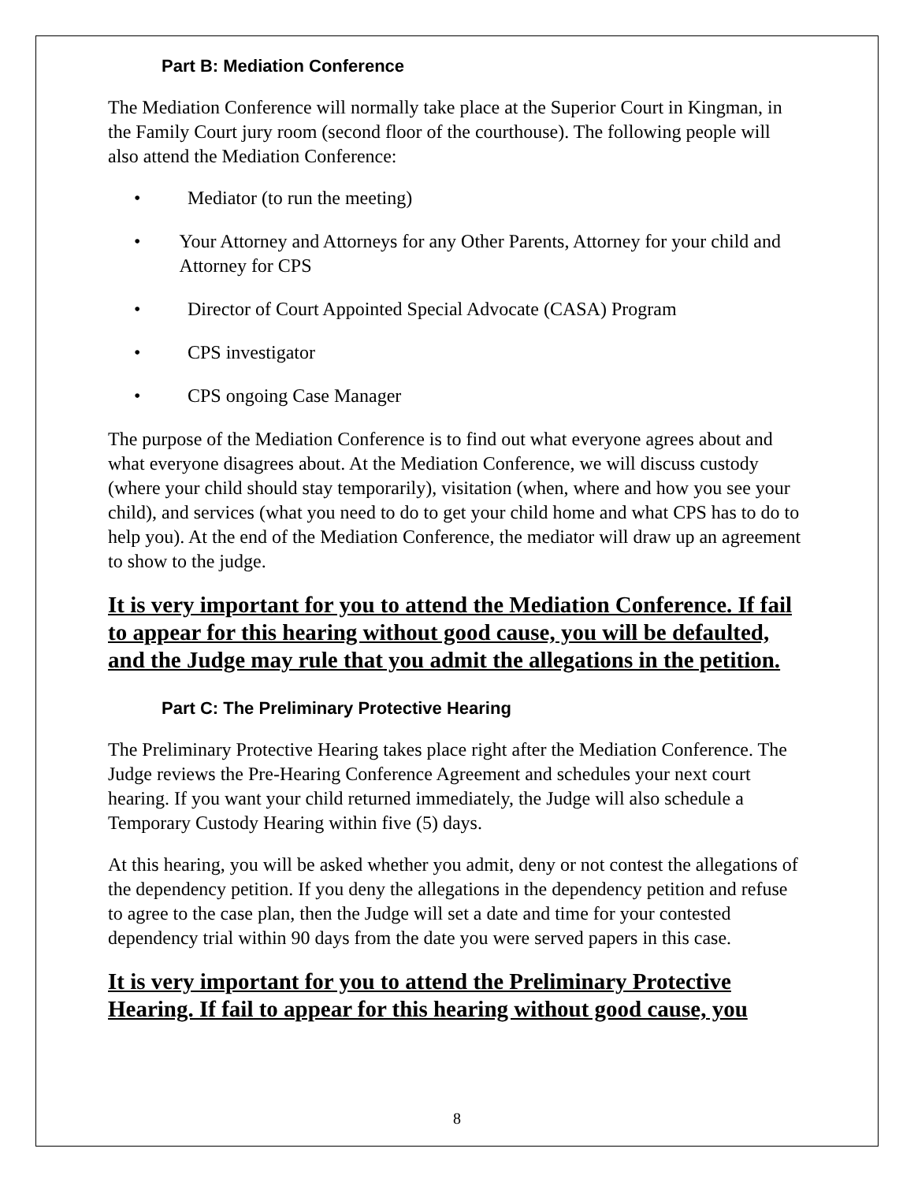Part B: Mediation Conference
The Mediation Conference will normally take place at the Superior Court in Kingman, in the Family Court jury room (second floor of the courthouse). The following people will also attend the Mediation Conference:
• Mediator (to run the meeting)
• Your Attorney and Attorneys for any Other Parents, Attorney for your child and Attorney for CPS
• Director of Court Appointed Special Advocate (CASA) Program
• CPS investigator
• CPS ongoing Case Manager
The purpose of the Mediation Conference is to find out what everyone agrees about and what everyone disagrees about. At the Mediation Conference, we will discuss custody (where your child should stay temporarily), visitation (when, where and how you see your child), and services (what you need to do to get your child home and what CPS has to do to help you). At the end of the Mediation Conference, the mediator will draw up an agreement to show to the judge.
It is very important for you to attend the Mediation Conference. If fail to appear for this hearing without good cause, you will be defaulted, and the Judge may rule that you admit the allegations in the petition.
Part C: The Preliminary Protective Hearing
The Preliminary Protective Hearing takes place right after the Mediation Conference. The Judge reviews the Pre-Hearing Conference Agreement and schedules your next court hearing. If you want your child returned immediately, the Judge will also schedule a Temporary Custody Hearing within five (5) days.
At this hearing, you will be asked whether you admit, deny or not contest the allegations of the dependency petition. If you deny the allegations in the dependency petition and refuse to agree to the case plan, then the Judge will set a date and time for your contested dependency trial within 90 days from the date you were served papers in this case.
It is very important for you to attend the Preliminary Protective Hearing. If fail to appear for this hearing without good cause, you
8